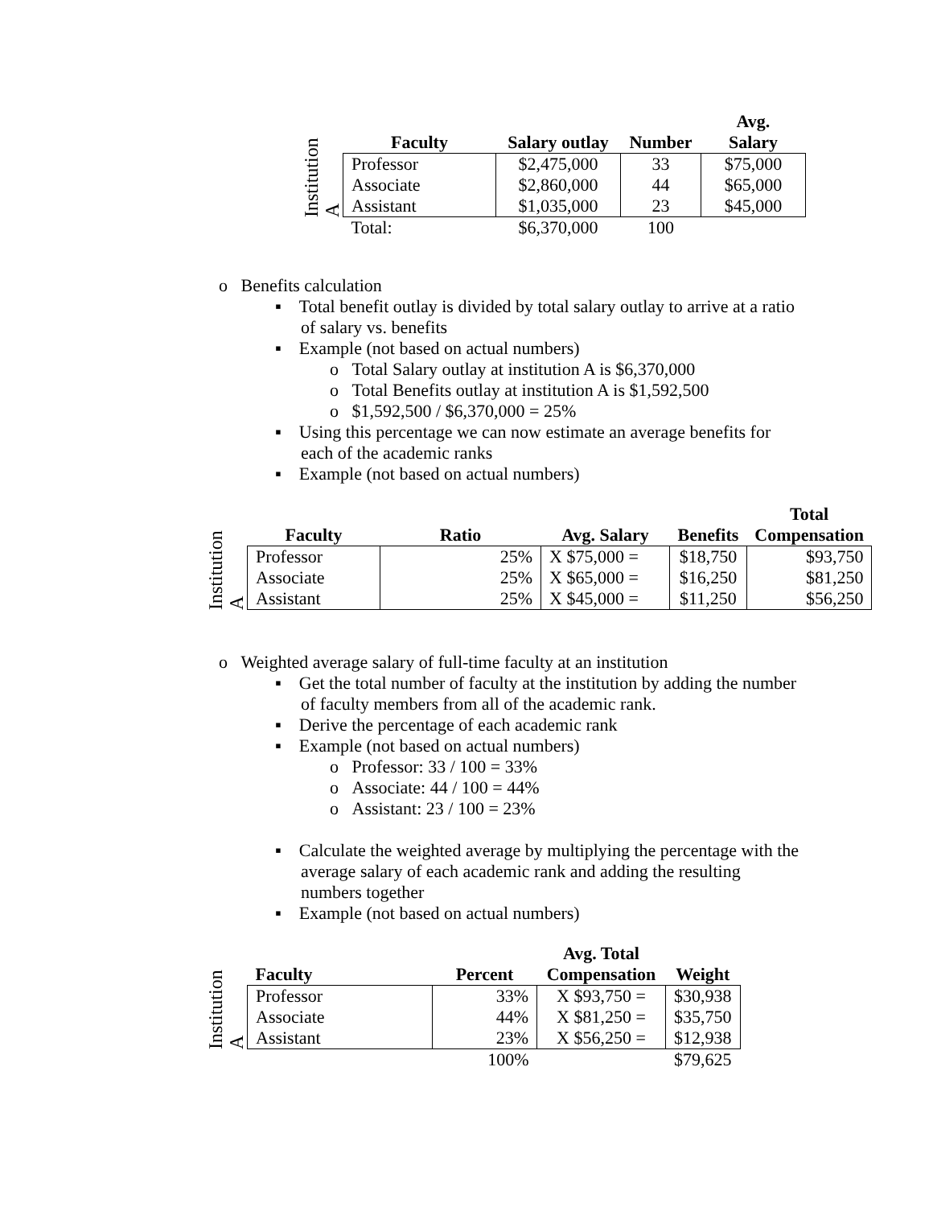Institution A
| Faculty | Salary outlay | Number | Avg. Salary |
| --- | --- | --- | --- |
| Professor | $2,475,000 | 33 | $75,000 |
| Associate | $2,860,000 | 44 | $65,000 |
| Assistant | $1,035,000 | 23 | $45,000 |
| Total: | $6,370,000 | 100 | |
o Benefits calculation
▪ Total benefit outlay is divided by total salary outlay to arrive at a ratio of salary vs. benefits
▪ Example (not based on actual numbers)
o Total Salary outlay at institution A is $6,370,000
o Total Benefits outlay at institution A is $1,592,500
o $1,592,500 / $6,370,000 = 25%
▪ Using this percentage we can now estimate an average benefits for each of the academic ranks
▪ Example (not based on actual numbers)
Institution A
| Faculty | Ratio | Avg. Salary | Benefits | Total Compensation |
| --- | --- | --- | --- | --- |
| Professor | 25% | X $75,000 = | $18,750 | $93,750 |
| Associate | 25% | X $65,000 = | $16,250 | $81,250 |
| Assistant | 25% | X $45,000 = | $11,250 | $56,250 |
o Weighted average salary of full-time faculty at an institution
▪ Get the total number of faculty at the institution by adding the number of faculty members from all of the academic rank.
▪ Derive the percentage of each academic rank
▪ Example (not based on actual numbers)
o Professor: 33 / 100 = 33%
o Associate: 44 / 100 = 44%
o Assistant: 23 / 100 = 23%
▪ Calculate the weighted average by multiplying the percentage with the average salary of each academic rank and adding the resulting numbers together
▪ Example (not based on actual numbers)
Institution A
| Faculty | Percent | Avg. Total Compensation | Weight |
| --- | --- | --- | --- |
| Professor | 33% | X $93,750 = | $30,938 |
| Associate | 44% | X $81,250 = | $35,750 |
| Assistant | 23% | X $56,250 = | $12,938 |
| | 100% | | $79,625 |